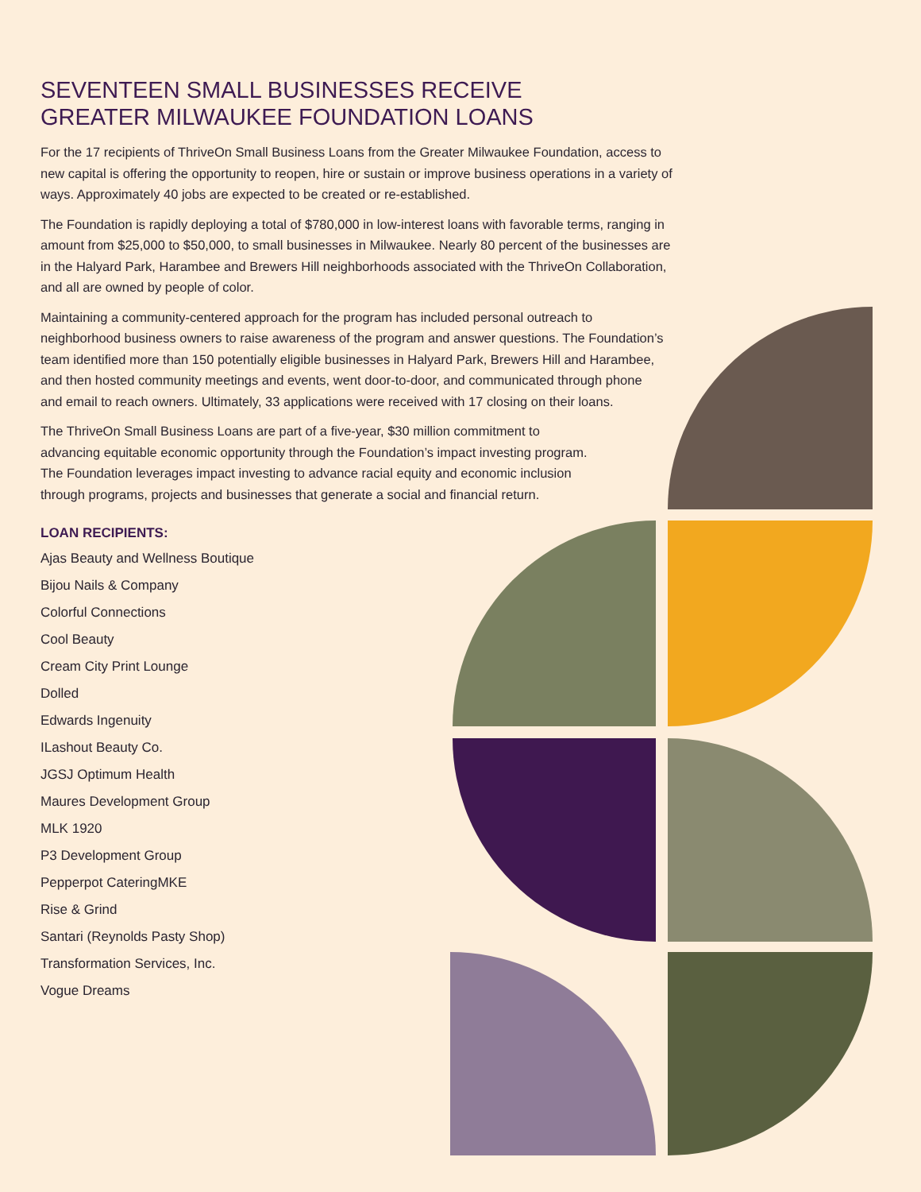SEVENTEEN SMALL BUSINESSES RECEIVE
GREATER MILWAUKEE FOUNDATION LOANS
For the 17 recipients of ThriveOn Small Business Loans from the Greater Milwaukee Foundation, access to new capital is offering the opportunity to reopen, hire or sustain or improve business operations in a variety of ways. Approximately 40 jobs are expected to be created or re-established.
The Foundation is rapidly deploying a total of $780,000 in low-interest loans with favorable terms, ranging in amount from $25,000 to $50,000, to small businesses in Milwaukee. Nearly 80 percent of the businesses are in the Halyard Park, Harambee and Brewers Hill neighborhoods associated with the ThriveOn Collaboration, and all are owned by people of color.
Maintaining a community-centered approach for the program has included personal outreach to neighborhood business owners to raise awareness of the program and answer questions. The Foundation’s team identified more than 150 potentially eligible businesses in Halyard Park, Brewers Hill and Harambee, and then hosted community meetings and events, went door-to-door, and communicated through phone and email to reach owners. Ultimately, 33 applications were received with 17 closing on their loans.
The ThriveOn Small Business Loans are part of a five-year, $30 million commitment to advancing equitable economic opportunity through the Foundation’s impact investing program. The Foundation leverages impact investing to advance racial equity and economic inclusion through programs, projects and businesses that generate a social and financial return.
LOAN RECIPIENTS:
Ajas Beauty and Wellness Boutique
Bijou Nails & Company
Colorful Connections
Cool Beauty
Cream City Print Lounge
Dolled
Edwards Ingenuity
ILashout Beauty Co.
JGSJ Optimum Health
Maures Development Group
MLK 1920
P3 Development Group
Pepperpot CateringMKE
Rise & Grind
Santari (Reynolds Pasty Shop)
Transformation Services, Inc.
Vogue Dreams